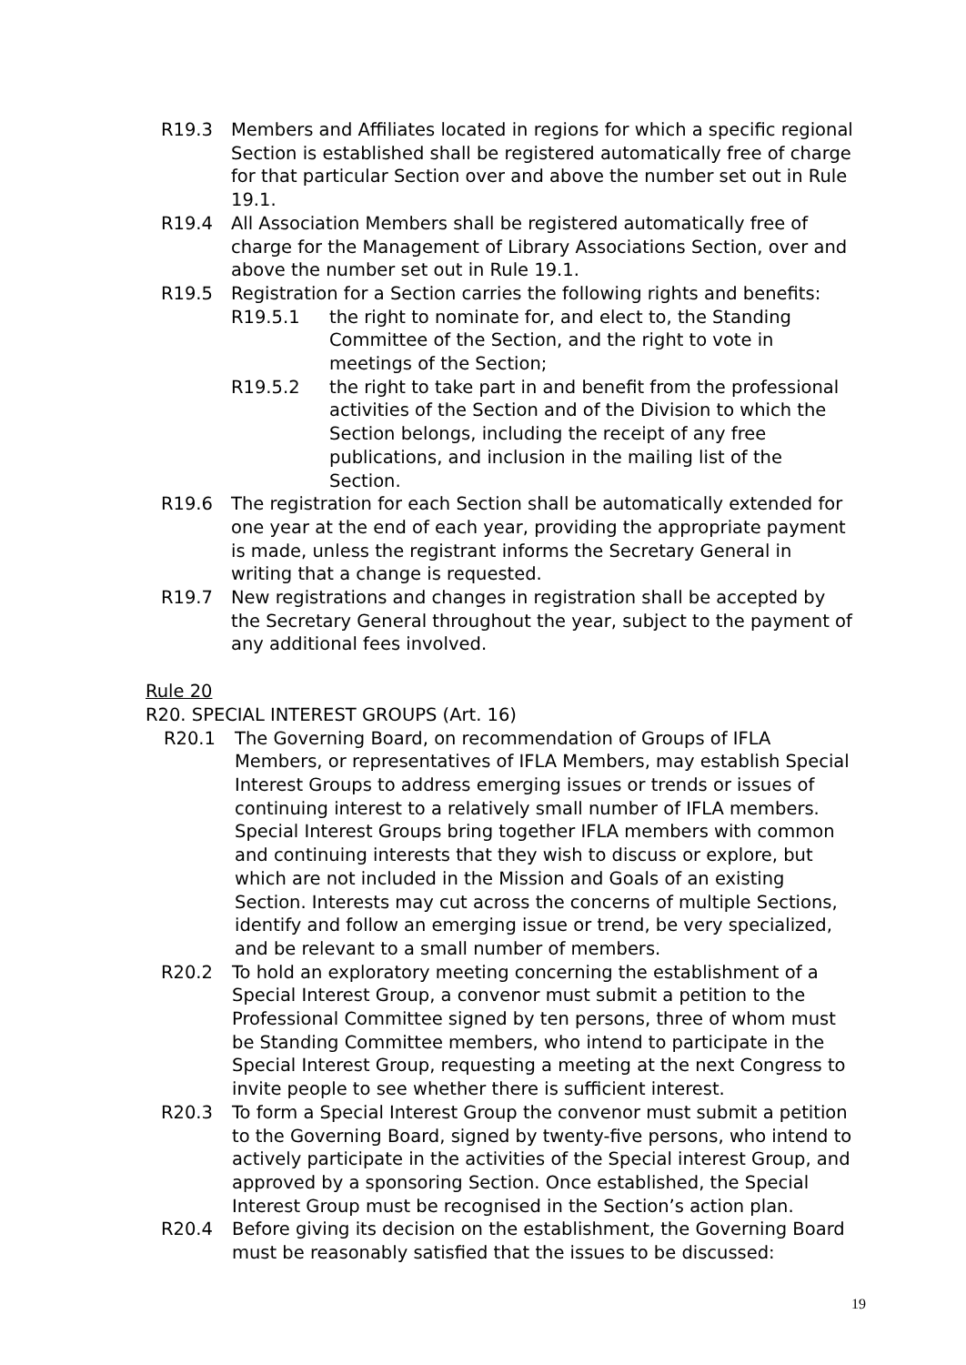R19.3 Members and Affiliates located in regions for which a specific regional Section is established shall be registered automatically free of charge for that particular Section over and above the number set out in Rule 19.1.
R19.4 All Association Members shall be registered automatically free of charge for the Management of Library Associations Section, over and above the number set out in Rule 19.1.
R19.5 Registration for a Section carries the following rights and benefits:
R19.5.1 the right to nominate for, and elect to, the Standing Committee of the Section, and the right to vote in meetings of the Section;
R19.5.2 the right to take part in and benefit from the professional activities of the Section and of the Division to which the Section belongs, including the receipt of any free publications, and inclusion in the mailing list of the Section.
R19.6 The registration for each Section shall be automatically extended for one year at the end of each year, providing the appropriate payment is made, unless the registrant informs the Secretary General in writing that a change is requested.
R19.7 New registrations and changes in registration shall be accepted by the Secretary General throughout the year, subject to the payment of any additional fees involved.
Rule 20
R20. SPECIAL INTEREST GROUPS (Art. 16)
R20.1 The Governing Board, on recommendation of Groups of IFLA Members, or representatives of IFLA Members, may establish Special Interest Groups to address emerging issues or trends or issues of continuing interest to a relatively small number of IFLA members. Special Interest Groups bring together IFLA members with common and continuing interests that they wish to discuss or explore, but which are not included in the Mission and Goals of an existing Section. Interests may cut across the concerns of multiple Sections, identify and follow an emerging issue or trend, be very specialized, and be relevant to a small number of members.
R20.2 To hold an exploratory meeting concerning the establishment of a Special Interest Group, a convenor must submit a petition to the Professional Committee signed by ten persons, three of whom must be Standing Committee members, who intend to participate in the Special Interest Group, requesting a meeting at the next Congress to invite people to see whether there is sufficient interest.
R20.3 To form a Special Interest Group the convenor must submit a petition to the Governing Board, signed by twenty-five persons, who intend to actively participate in the activities of the Special interest Group, and approved by a sponsoring Section. Once established, the Special Interest Group must be recognised in the Section’s action plan.
R20.4 Before giving its decision on the establishment, the Governing Board must be reasonably satisfied that the issues to be discussed:
19